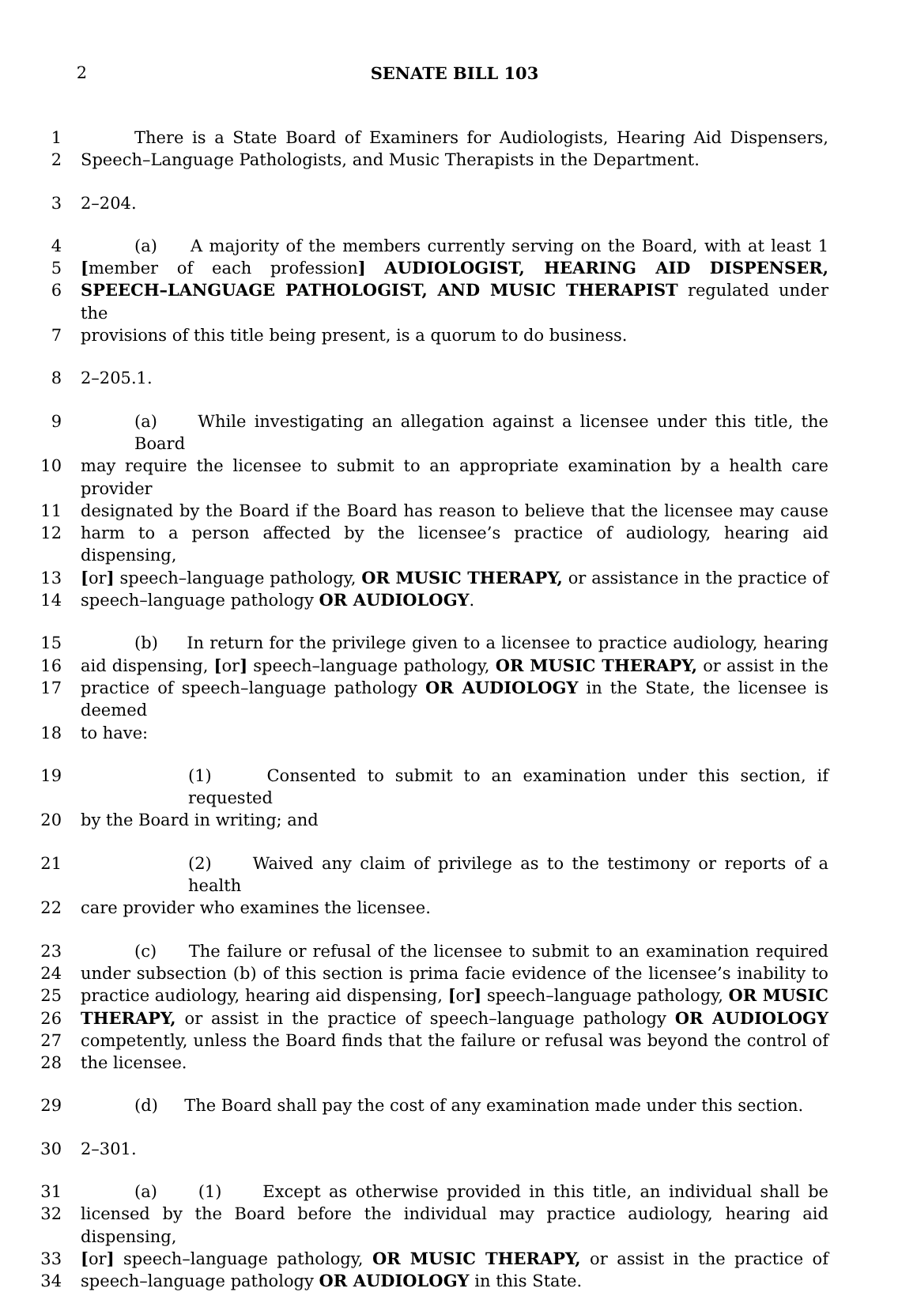2 SENATE BILL 103
1 There is a State Board of Examiners for Audiologists, Hearing Aid Dispensers,
2 Speech–Language Pathologists, and Music Therapists in the Department.
3 2–204.
4 (a) A majority of the members currently serving on the Board, with at least 1
5 [member of each profession] AUDIOLOGIST, HEARING AID DISPENSER,
6 SPEECH–LANGUAGE PATHOLOGIST, AND MUSIC THERAPIST regulated under the
7 provisions of this title being present, is a quorum to do business.
8 2–205.1.
9 (a) While investigating an allegation against a licensee under this title, the Board
10 may require the licensee to submit to an appropriate examination by a health care provider
11 designated by the Board if the Board has reason to believe that the licensee may cause
12 harm to a person affected by the licensee’s practice of audiology, hearing aid dispensing,
13 [or] speech–language pathology, OR MUSIC THERAPY, or assistance in the practice of
14 speech–language pathology OR AUDIOLOGY.
15 (b) In return for the privilege given to a licensee to practice audiology, hearing
16 aid dispensing, [or] speech–language pathology, OR MUSIC THERAPY, or assist in the
17 practice of speech–language pathology OR AUDIOLOGY in the State, the licensee is deemed
18 to have:
19 (1) Consented to submit to an examination under this section, if requested
20 by the Board in writing; and
21 (2) Waived any claim of privilege as to the testimony or reports of a health
22 care provider who examines the licensee.
23 (c) The failure or refusal of the licensee to submit to an examination required
24 under subsection (b) of this section is prima facie evidence of the licensee’s inability to
25 practice audiology, hearing aid dispensing, [or] speech–language pathology, OR MUSIC
26 THERAPY, or assist in the practice of speech–language pathology OR AUDIOLOGY
27 competently, unless the Board finds that the failure or refusal was beyond the control of
28 the licensee.
29 (d) The Board shall pay the cost of any examination made under this section.
30 2–301.
31 (a) (1) Except as otherwise provided in this title, an individual shall be
32 licensed by the Board before the individual may practice audiology, hearing aid dispensing,
33 [or] speech–language pathology, OR MUSIC THERAPY, or assist in the practice of
34 speech–language pathology OR AUDIOLOGY in this State.